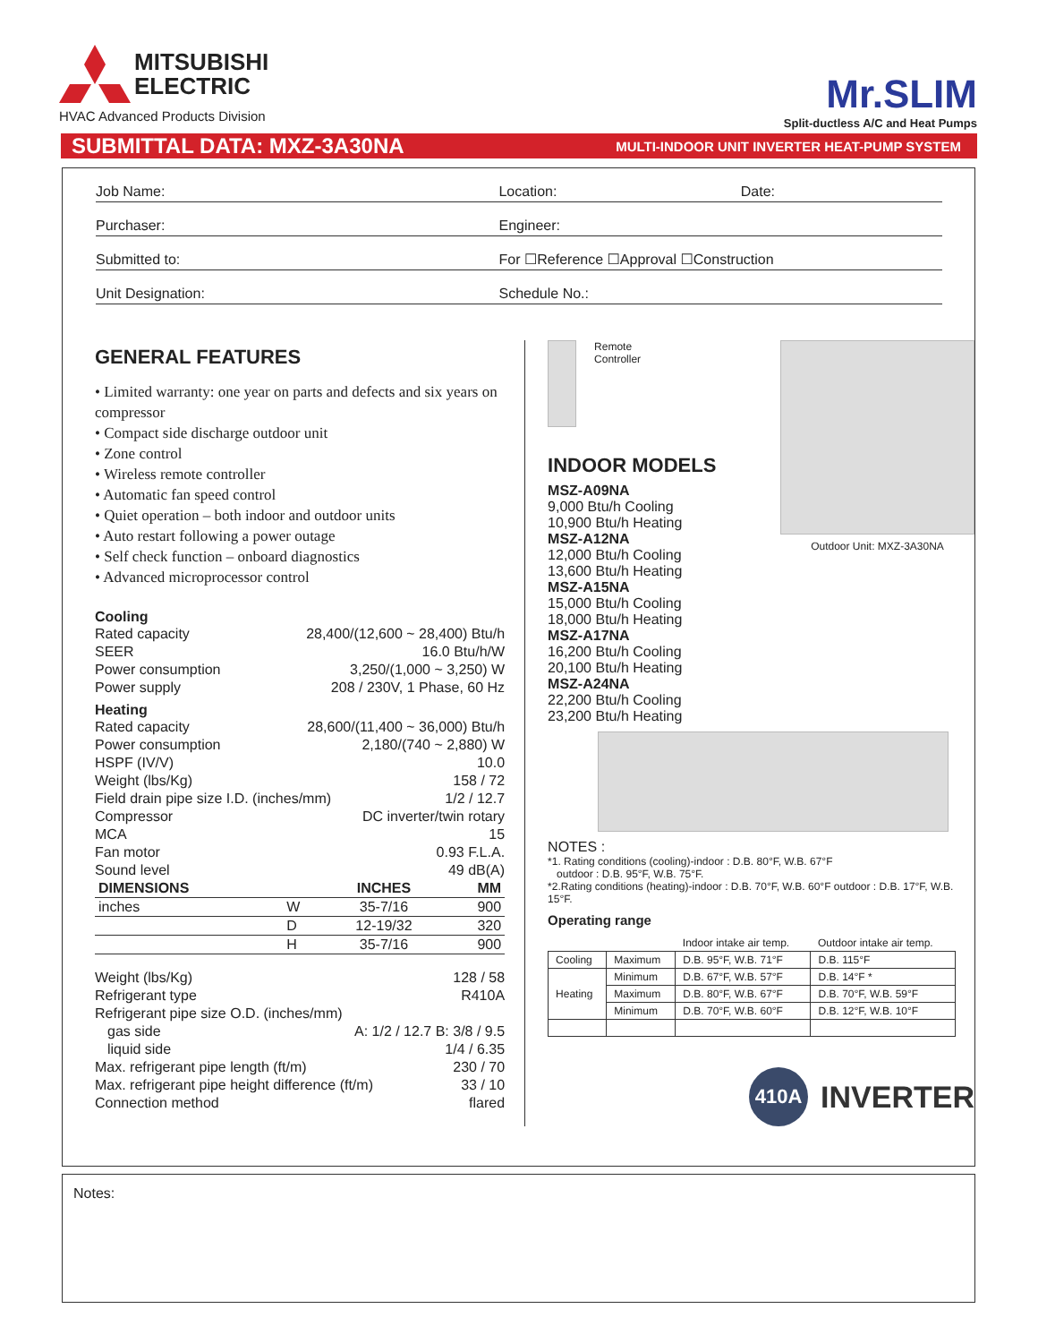MITSUBISHI
ELECTRIC
HVAC Advanced Products Division
Mr.SLIM
Split-ductless A/C and Heat Pumps
SUBMITTAL DATA: MXZ-3A30NA MULTI-INDOOR UNIT INVERTER HEAT-PUMP SYSTEM
Job Name:
Location:
Date:
Purchaser:
Engineer:
Submitted to:
For ☐Reference ☐Approval ☐Construction
Unit Designation:
Schedule No.:
GENERAL FEATURES
• Limited warranty: one year on parts and defects and six years on compressor
• Compact side discharge outdoor unit
• Zone control
• Wireless remote controller
• Automatic fan speed control
• Quiet operation – both indoor and outdoor units
• Auto restart following a power outage
• Self check function – onboard diagnostics
• Advanced microprocessor control
Cooling
Rated capacity 28,400/(12,600 ~ 28,400) Btu/h
SEER 16.0 Btu/h/W
Power consumption 3,250/(1,000 ~ 3,250) W
Power supply 208 / 230V, 1 Phase, 60 Hz
Heating
Rated capacity 28,600/(11,400 ~ 36,000) Btu/h
Power consumption 2,180/(740 ~ 2,880) W
HSPF (IV/V) 10.0
Weight (lbs/Kg) 158 / 72
Field drain pipe size I.D. (inches/mm) 1/2 / 12.7
Compressor DC inverter/twin rotary
MCA 15
Fan motor 0.93 F.L.A.
Sound level 49 dB(A)
| DIMENSIONS | | INCHES | MM |
| --- | --- | --- | --- |
| inches | W | 35-7/16 | 900 |
| | D | 12-19/32 | 320 |
| | H | 35-7/16 | 900 |
Weight (lbs/Kg) 128 / 58
Refrigerant type R410A
Refrigerant pipe size O.D. (inches/mm)
gas side A: 1/2 / 12.7 B: 3/8 / 9.5
liquid side 1/4 / 6.35
Max. refrigerant pipe length (ft/m) 230 / 70
Max. refrigerant pipe height difference (ft/m) 33 / 10
Connection method flared
Remote
Controller
Outdoor Unit: MXZ-3A30NA
INDOOR MODELS
MSZ-A09NA
9,000 Btu/h Cooling
10,900 Btu/h Heating
MSZ-A12NA
12,000 Btu/h Cooling
13,600 Btu/h Heating
MSZ-A15NA
15,000 Btu/h Cooling
18,000 Btu/h Heating
MSZ-A17NA
16,200 Btu/h Cooling
20,100 Btu/h Heating
MSZ-A24NA
22,200 Btu/h Cooling
23,200 Btu/h Heating
NOTES :
*1. Rating conditions (cooling)-indoor : D.B. 80°F, W.B. 67°F
outdoor : D.B. 95°F, W.B. 75°F.
*2.Rating conditions (heating)-indoor : D.B. 70°F, W.B. 60°F outdoor : D.B. 17°F, W.B. 15°F.
Operating range
| | | Indoor intake air temp. | Outdoor intake air temp. |
| --- | --- | --- | --- |
| Cooling | Maximum | D.B. 95°F, W.B. 71°F | D.B. 115°F |
| Heating | Minimum | D.B. 67°F, W.B. 57°F | D.B. 14°F * |
| | Maximum | D.B. 80°F, W.B. 67°F | D.B. 70°F, W.B. 59°F |
| | Minimum | D.B. 70°F, W.B. 60°F | D.B. 12°F, W.B. 10°F |
410A
INVERTER
Notes: